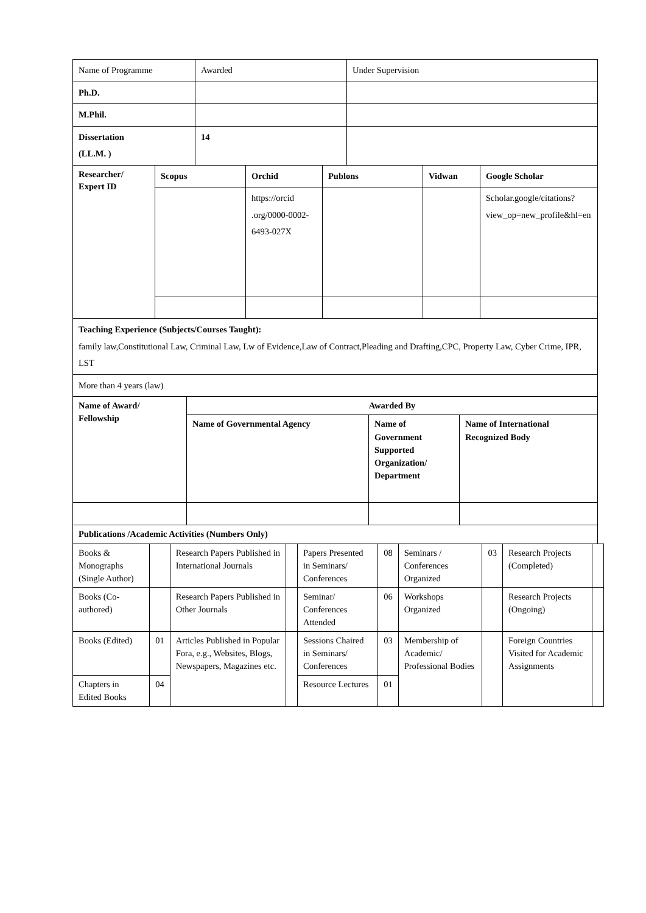| Name of Programme | Awarded | Under Supervision |
| Ph.D. | | |
| M.Phil. | | |
| Dissertation (LL.M. ) | 14 | |
| Researcher/ Expert ID | Scopus | Orchid | Publons | Vidwan | Google Scholar |
| --- | --- | --- | --- | --- | --- |
| | | https://orcid .org/0000-0002-6493-027X | | | Scholar.google/citations?view_op=new_profile&hl=en |
| Teaching Experience (Subjects/Courses Taught): family law,Constitutional Law, Criminal Law, Lw of Evidence,Law of Contract,Pleading and Drafting,CPC, Property Law, Cyber Crime, IPR, LST | | | | | |
| More than 4 years (law) | | | | | |
| Name of Award/ Fellowship | Awarded By | | |
| --- | --- | --- | --- |
| | Name of Governmental Agency | Name of Government Supported Organization/ Department | Name of International Recognized Body |
| Publications /Academic Activities (Numbers Only) | | | |
| Books & Monographs (Single Author) | | Research Papers Published in International Journals | | Papers Presented in Seminars/ Conferences | 08 | Seminars / Conferences Organized | 03 | Research Projects (Completed) | |
| Books (Co-authored) | | Research Papers Published in Other Journals | | Seminar/ Conferences Attended | 06 | Workshops Organized | | Research Projects (Ongoing) | |
| Books (Edited) | 01 | Articles Published in Popular Fora, e.g., Websites, Blogs, Newspapers, Magazines etc. | | Sessions Chaired in Seminars/ Conferences | 03 | Membership of Academic/ Professional Bodies | | Foreign Countries Visited for Academic Assignments | |
| Chapters in Edited Books | 04 | | | Resource Lectures | 01 | | | | |